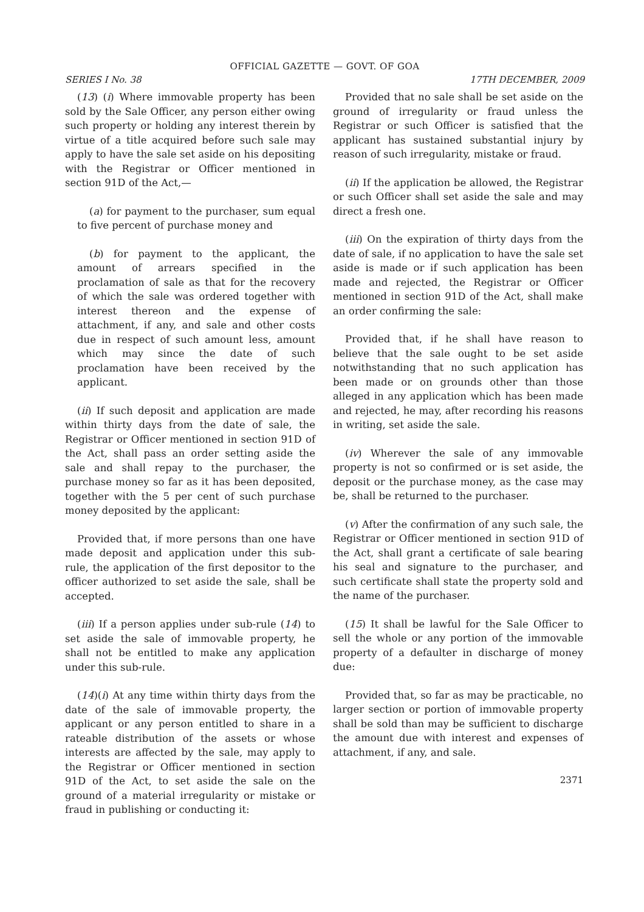OFFICIAL GAZETTE — GOVT. OF GOA
SERIES I No. 38 17TH DECEMBER, 2009
(13) (i) Where immovable property has been sold by the Sale Officer, any person either owing such property or holding any interest therein by virtue of a title acquired before such sale may apply to have the sale set aside on his depositing with the Registrar or Officer mentioned in section 91D of the Act,—
(a) for payment to the purchaser, sum equal to five percent of purchase money and
(b) for payment to the applicant, the amount of arrears specified in the proclamation of sale as that for the recovery of which the sale was ordered together with interest thereon and the expense of attachment, if any, and sale and other costs due in respect of such amount less, amount which may since the date of such proclamation have been received by the applicant.
(ii) If such deposit and application are made within thirty days from the date of sale, the Registrar or Officer mentioned in section 91D of the Act, shall pass an order setting aside the sale and shall repay to the purchaser, the purchase money so far as it has been deposited, together with the 5 per cent of such purchase money deposited by the applicant:
Provided that, if more persons than one have made deposit and application under this sub-rule, the application of the first depositor to the officer authorized to set aside the sale, shall be accepted.
(iii) If a person applies under sub-rule (14) to set aside the sale of immovable property, he shall not be entitled to make any application under this sub-rule.
(14)(i) At any time within thirty days from the date of the sale of immovable property, the applicant or any person entitled to share in a rateable distribution of the assets or whose interests are affected by the sale, may apply to the Registrar or Officer mentioned in section 91D of the Act, to set aside the sale on the ground of a material irregularity or mistake or fraud in publishing or conducting it:
Provided that no sale shall be set aside on the ground of irregularity or fraud unless the Registrar or such Officer is satisfied that the applicant has sustained substantial injury by reason of such irregularity, mistake or fraud.
(ii) If the application be allowed, the Registrar or such Officer shall set aside the sale and may direct a fresh one.
(iii) On the expiration of thirty days from the date of sale, if no application to have the sale set aside is made or if such application has been made and rejected, the Registrar or Officer mentioned in section 91D of the Act, shall make an order confirming the sale:
Provided that, if he shall have reason to believe that the sale ought to be set aside notwithstanding that no such application has been made or on grounds other than those alleged in any application which has been made and rejected, he may, after recording his reasons in writing, set aside the sale.
(iv) Wherever the sale of any immovable property is not so confirmed or is set aside, the deposit or the purchase money, as the case may be, shall be returned to the purchaser.
(v) After the confirmation of any such sale, the Registrar or Officer mentioned in section 91D of the Act, shall grant a certificate of sale bearing his seal and signature to the purchaser, and such certificate shall state the property sold and the name of the purchaser.
(15) It shall be lawful for the Sale Officer to sell the whole or any portion of the immovable property of a defaulter in discharge of money due:
Provided that, so far as may be practicable, no larger section or portion of immovable property shall be sold than may be sufficient to discharge the amount due with interest and expenses of attachment, if any, and sale.
2371